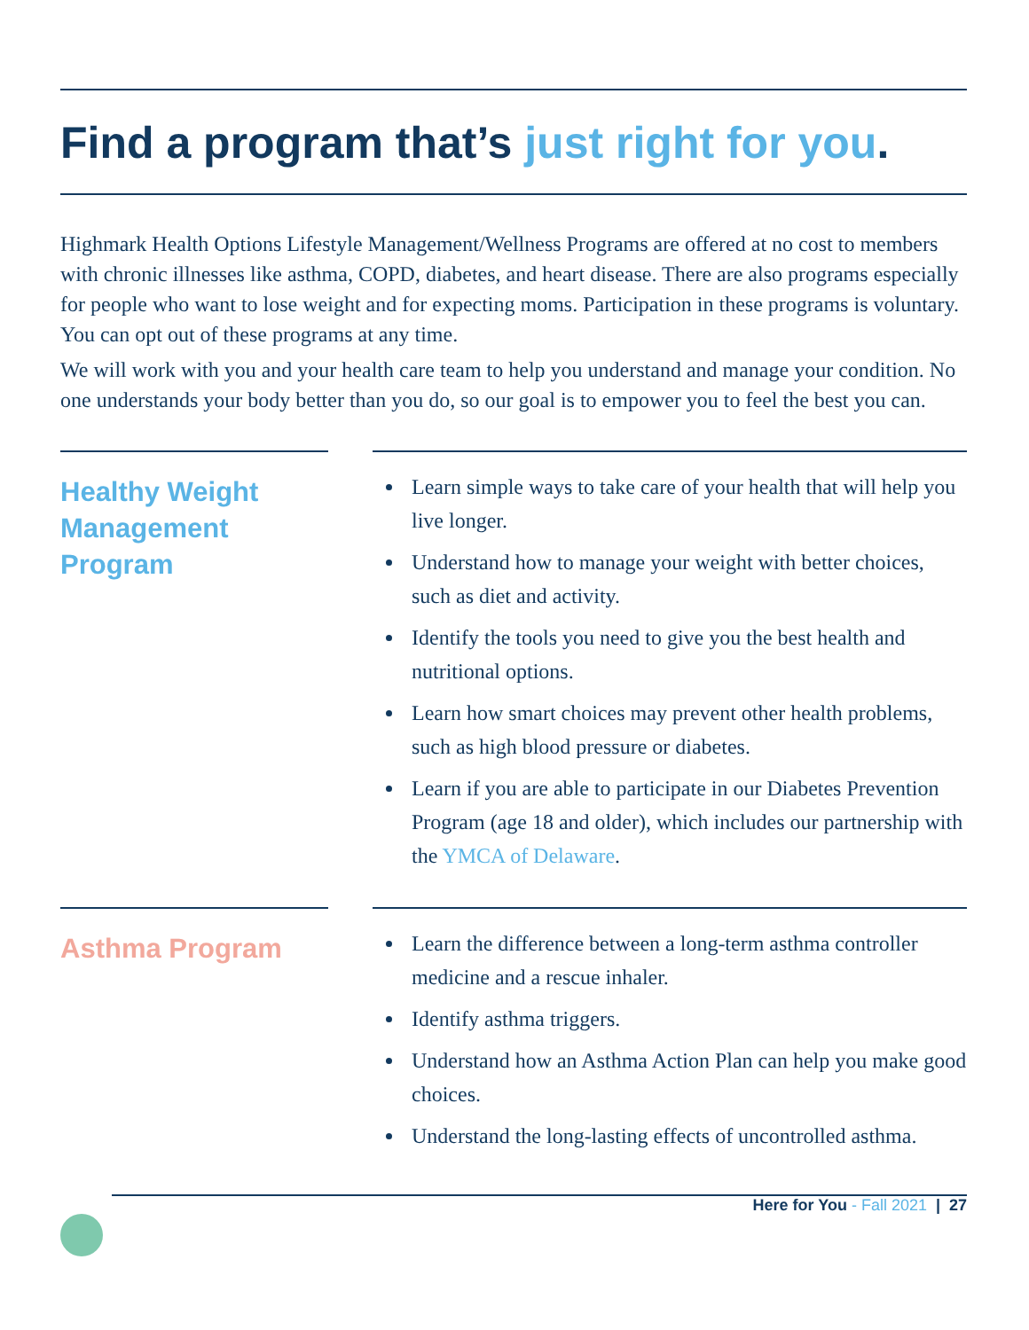Find a program that’s just right for you.
Highmark Health Options Lifestyle Management/Wellness Programs are offered at no cost to members with chronic illnesses like asthma, COPD, diabetes, and heart disease. There are also programs especially for people who want to lose weight and for expecting moms. Participation in these programs is voluntary. You can opt out of these programs at any time.
We will work with you and your health care team to help you understand and manage your condition. No one understands your body better than you do, so our goal is to empower you to feel the best you can.
Healthy Weight Management Program
Learn simple ways to take care of your health that will help you live longer.
Understand how to manage your weight with better choices, such as diet and activity.
Identify the tools you need to give you the best health and nutritional options.
Learn how smart choices may prevent other health problems, such as high blood pressure or diabetes.
Learn if you are able to participate in our Diabetes Prevention Program (age 18 and older), which includes our partnership with the YMCA of Delaware.
Asthma Program
Learn the difference between a long-term asthma controller medicine and a rescue inhaler.
Identify asthma triggers.
Understand how an Asthma Action Plan can help you make good choices.
Understand the long-lasting effects of uncontrolled asthma.
Here for You - Fall 2021 | 27